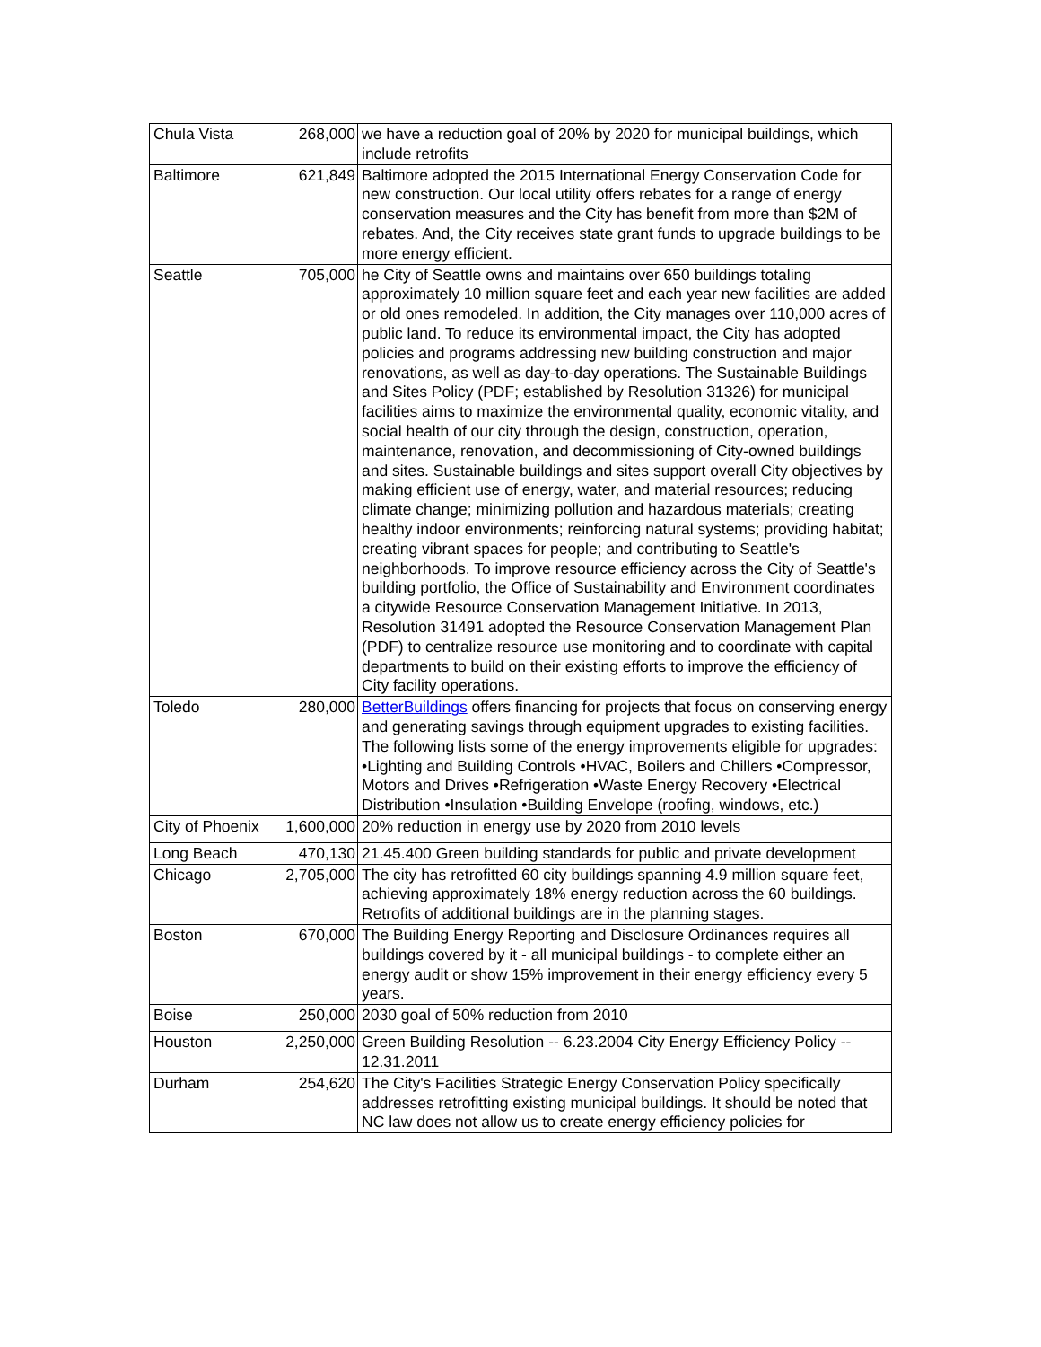| Chula Vista | 268,000 | we have a reduction goal of 20% by 2020 for municipal buildings, which include retrofits |
| Baltimore | 621,849 | Baltimore adopted the 2015 International Energy Conservation Code for new construction. Our local utility offers rebates for a range of energy conservation measures and the City has benefit from more than $2M of rebates. And, the City receives state grant funds to upgrade buildings to be more energy efficient. |
| Seattle | 705,000 | he City of Seattle owns and maintains over 650 buildings totaling approximately 10 million square feet and each year new facilities are added or old ones remodeled. In addition, the City manages over 110,000 acres of public land. To reduce its environmental impact, the City has adopted policies and programs addressing new building construction and major renovations, as well as day-to-day operations. The Sustainable Buildings and Sites Policy (PDF; established by Resolution 31326) for municipal facilities aims to maximize the environmental quality, economic vitality, and social health of our city through the design, construction, operation, maintenance, renovation, and decommissioning of City-owned buildings and sites. Sustainable buildings and sites support overall City objectives by making efficient use of energy, water, and material resources; reducing climate change; minimizing pollution and hazardous materials; creating healthy indoor environments; reinforcing natural systems; providing habitat; creating vibrant spaces for people; and contributing to Seattle's neighborhoods. To improve resource efficiency across the City of Seattle's building portfolio, the Office of Sustainability and Environment coordinates a citywide Resource Conservation Management Initiative. In 2013, Resolution 31491 adopted the Resource Conservation Management Plan (PDF) to centralize resource use monitoring and to coordinate with capital departments to build on their existing efforts to improve the efficiency of City facility operations. |
| Toledo | 280,000 | BetterBuildings offers financing for projects that focus on conserving energy and generating savings through equipment upgrades to existing facilities. The following lists some of the energy improvements eligible for upgrades: •Lighting and Building Controls •HVAC, Boilers and Chillers •Compressor, Motors and Drives •Refrigeration •Waste Energy Recovery •Electrical Distribution •Insulation •Building Envelope (roofing, windows, etc.) |
| City of Phoenix | 1,600,000 | 20% reduction in energy use by 2020 from 2010 levels |
| Long Beach | 470,130 | 21.45.400 Green building standards for public and private development |
| Chicago | 2,705,000 | The city has retrofitted 60 city buildings spanning 4.9 million square feet, achieving approximately 18% energy reduction across the 60 buildings. Retrofits of additional buildings are in the planning stages. |
| Boston | 670,000 | The Building Energy Reporting and Disclosure Ordinances requires all buildings covered by it - all municipal buildings - to complete either an energy audit or show 15% improvement in their energy efficiency every 5 years. |
| Boise | 250,000 | 2030 goal of 50% reduction from 2010 |
| Houston | 2,250,000 | Green Building Resolution -- 6.23.2004 City Energy Efficiency Policy -- 12.31.2011 |
| Durham | 254,620 | The City's Facilities Strategic Energy Conservation Policy specifically addresses retrofitting existing municipal buildings. It should be noted that NC law does not allow us to create energy efficiency policies for |